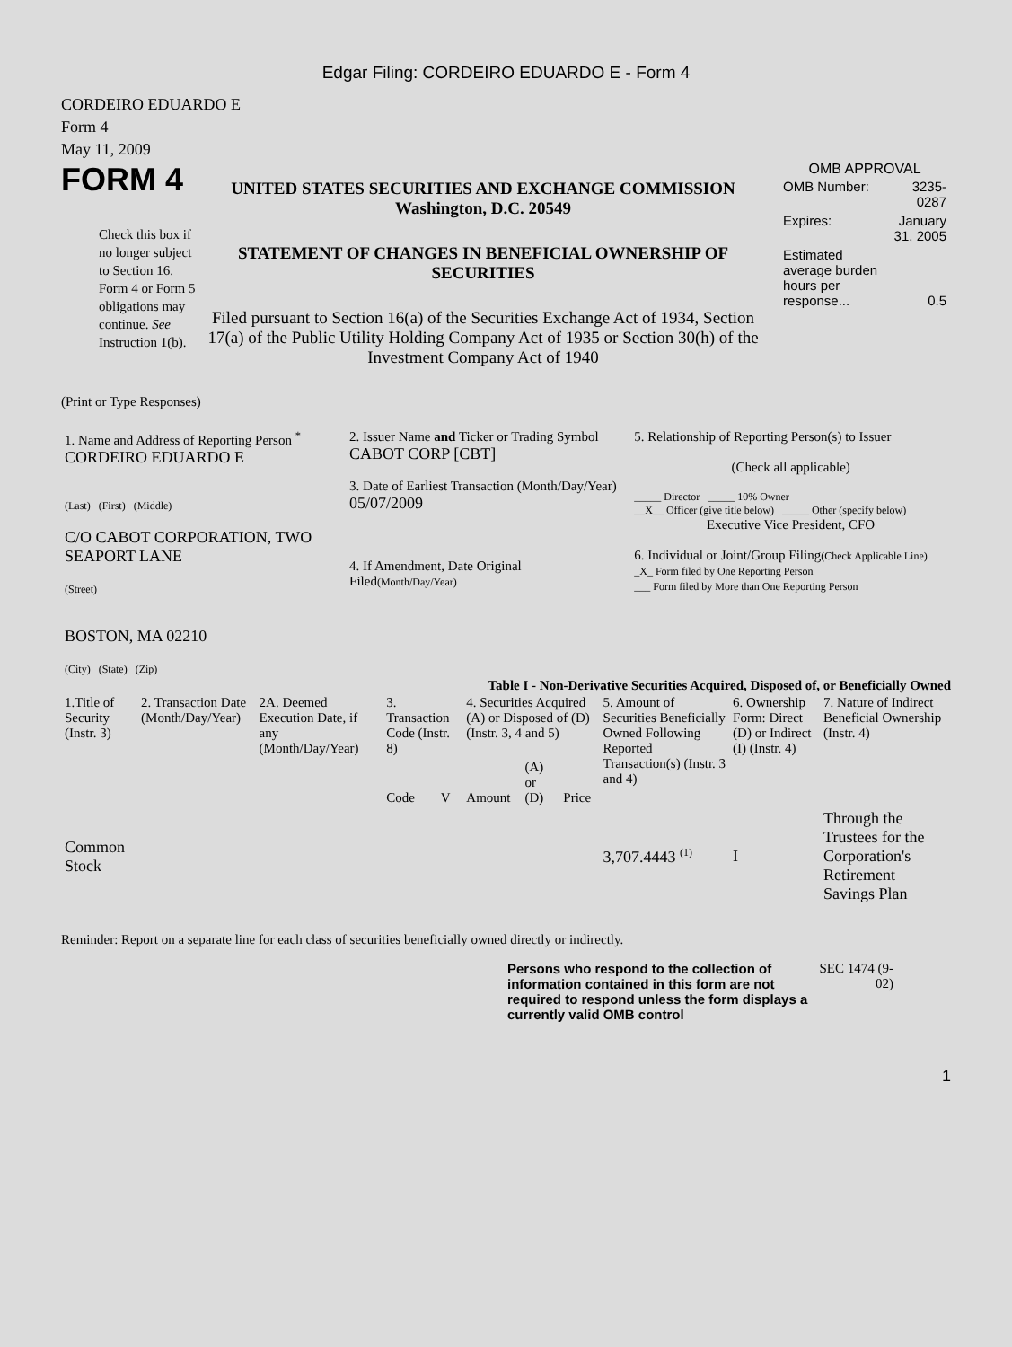Edgar Filing: CORDEIRO EDUARDO E - Form 4
CORDEIRO EDUARDO E
Form 4
May 11, 2009
FORM 4
Check this box if no longer subject to Section 16. Form 4 or Form 5 obligations may continue. See Instruction 1(b).
UNITED STATES SECURITIES AND EXCHANGE COMMISSION
Washington, D.C. 20549
STATEMENT OF CHANGES IN BENEFICIAL OWNERSHIP OF SECURITIES
Filed pursuant to Section 16(a) of the Securities Exchange Act of 1934, Section 17(a) of the Public Utility Holding Company Act of 1935 or Section 30(h) of the Investment Company Act of 1940
OMB APPROVAL
| OMB Number: | 3235-0287 |
| Expires: | January 31, 2005 |
| Estimated average burden hours per response... | 0.5 |
(Print or Type Responses)
| 1. Name and Address of Reporting Person <sup>*</sup> CORDEIRO EDUARDO E (Last) (First) (Middle) C/O CABOT CORPORATION, TWO SEAPORT LANE (Street) BOSTON, MA 02210 (City) (State) (Zip) | 2. Issuer Name and Ticker or Trading Symbol CABOT CORP [CBT] 3. Date of Earliest Transaction (Month/Day/Year) 05/07/2009 4. If Amendment, Date Original Filed (Month/Day/Year) | 5. Relationship of Reporting Person(s) to Issuer (Check all applicable) _____ Director _____ 10% Owner __X__ Officer (give title below) _____ Other (specify below) Executive Vice President, CFO 6. Individual or Joint/Group Filing (Check Applicable Line) _X_ Form filed by One Reporting Person ___ Form filed by More than One Reporting Person |
Table I - Non-Derivative Securities Acquired, Disposed of, or Beneficially Owned
| 1.Title of Security (Instr. 3) | 2. Transaction Date (Month/Day/Year) | 2A. Deemed Execution Date, if any (Month/Day/Year) | 3. Transaction Code (Instr. 8) | | 4. Securities Acquired (A) or Disposed of (D) (Instr. 3, 4 and 5) | | | 5. Amount of Securities Beneficially Owned Following Reported Transaction(s) (Instr. 3 and 4) | 6. Ownership Form: Direct (D) or Indirect (I) (Instr. 4) | 7. Nature of Indirect Beneficial Ownership (Instr. 4) |
| --- | --- | --- | --- | --- | --- | --- | --- | --- | --- | --- |
| | | | Code | V | Amount | (A) or (D) | Price | | | |
| Common Stock | | | | | | | | 3,707.4443 <sup>(1)</sup> | I | Through the Trustees for the Corporation's Retirement Savings Plan |
Reminder: Report on a separate line for each class of securities beneficially owned directly or indirectly.
Persons who respond to the collection of information contained in this form are not required to respond unless the form displays a currently valid OMB control
SEC 1474 (9-02)
1